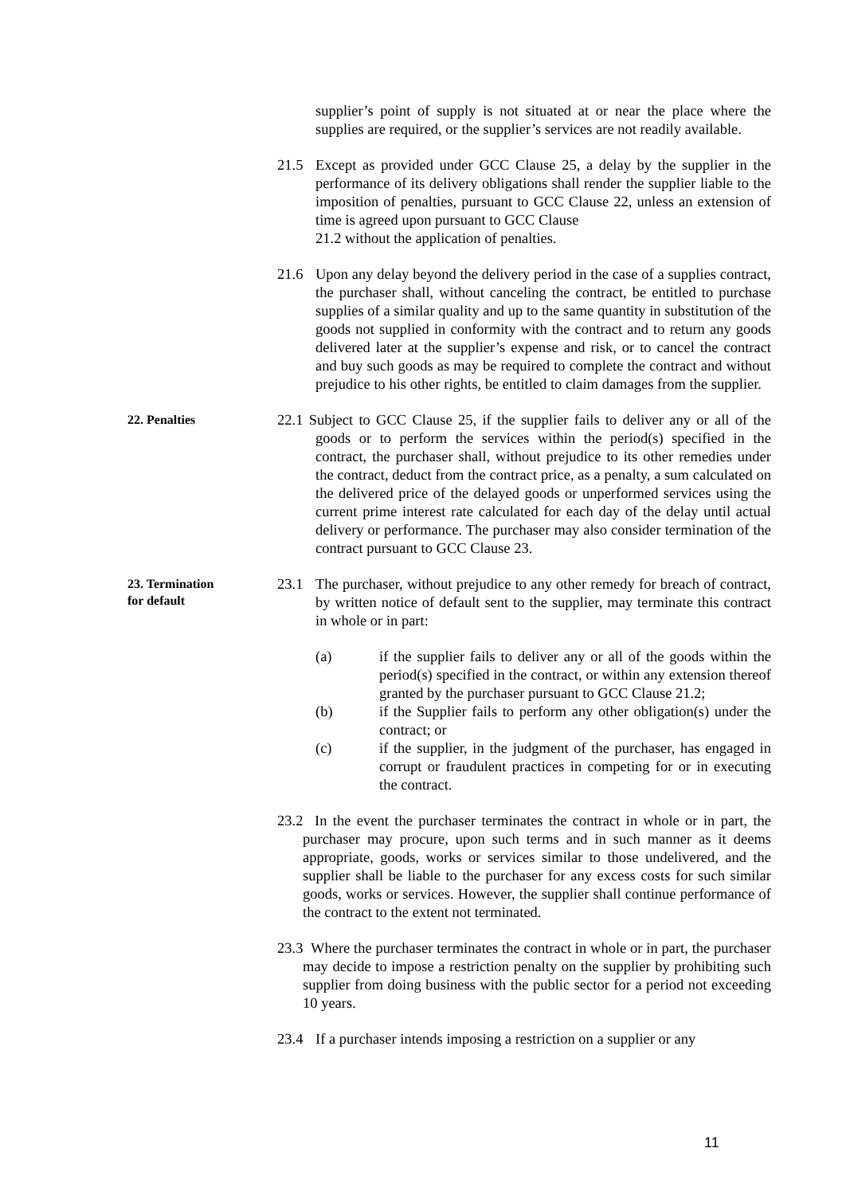supplier’s point of supply is not situated at or near the place where the supplies are required, or the supplier’s services are not readily available.
21.5 Except as provided under GCC Clause 25, a delay by the supplier in the performance of its delivery obligations shall render the supplier liable to the imposition of penalties, pursuant to GCC Clause 22, unless an extension of time is agreed upon pursuant to GCC Clause
21.2 without the application of penalties.
21.6 Upon any delay beyond the delivery period in the case of a supplies contract, the purchaser shall, without canceling the contract, be entitled to purchase supplies of a similar quality and up to the same quantity in substitution of the goods not supplied in conformity with the contract and to return any goods delivered later at the supplier’s expense and risk, or to cancel the contract and buy such goods as may be required to complete the contract and without prejudice to his other rights, be entitled to claim damages from the supplier.
22. Penalties
22.1 Subject to GCC Clause 25, if the supplier fails to deliver any or all of the goods or to perform the services within the period(s) specified in the contract, the purchaser shall, without prejudice to its other remedies under the contract, deduct from the contract price, as a penalty, a sum calculated on the delivered price of the delayed goods or unperformed services using the current prime interest rate calculated for each day of the delay until actual delivery or performance. The purchaser may also consider termination of the contract pursuant to GCC Clause 23.
23. Termination
for default
23.1 The purchaser, without prejudice to any other remedy for breach of contract, by written notice of default sent to the supplier, may terminate this contract in whole or in part:
(a) if the supplier fails to deliver any or all of the goods within the period(s) specified in the contract, or within any extension thereof granted by the purchaser pursuant to GCC Clause 21.2;
(b) if the Supplier fails to perform any other obligation(s) under the contract; or
(c) if the supplier, in the judgment of the purchaser, has engaged in corrupt or fraudulent practices in competing for or in executing the contract.
23.2 In the event the purchaser terminates the contract in whole or in part, the purchaser may procure, upon such terms and in such manner as it deems appropriate, goods, works or services similar to those undelivered, and the supplier shall be liable to the purchaser for any excess costs for such similar goods, works or services. However, the supplier shall continue performance of the contract to the extent not terminated.
23.3 Where the purchaser terminates the contract in whole or in part, the purchaser may decide to impose a restriction penalty on the supplier by prohibiting such supplier from doing business with the public sector for a period not exceeding 10 years.
23.4 If a purchaser intends imposing a restriction on a supplier or any
11